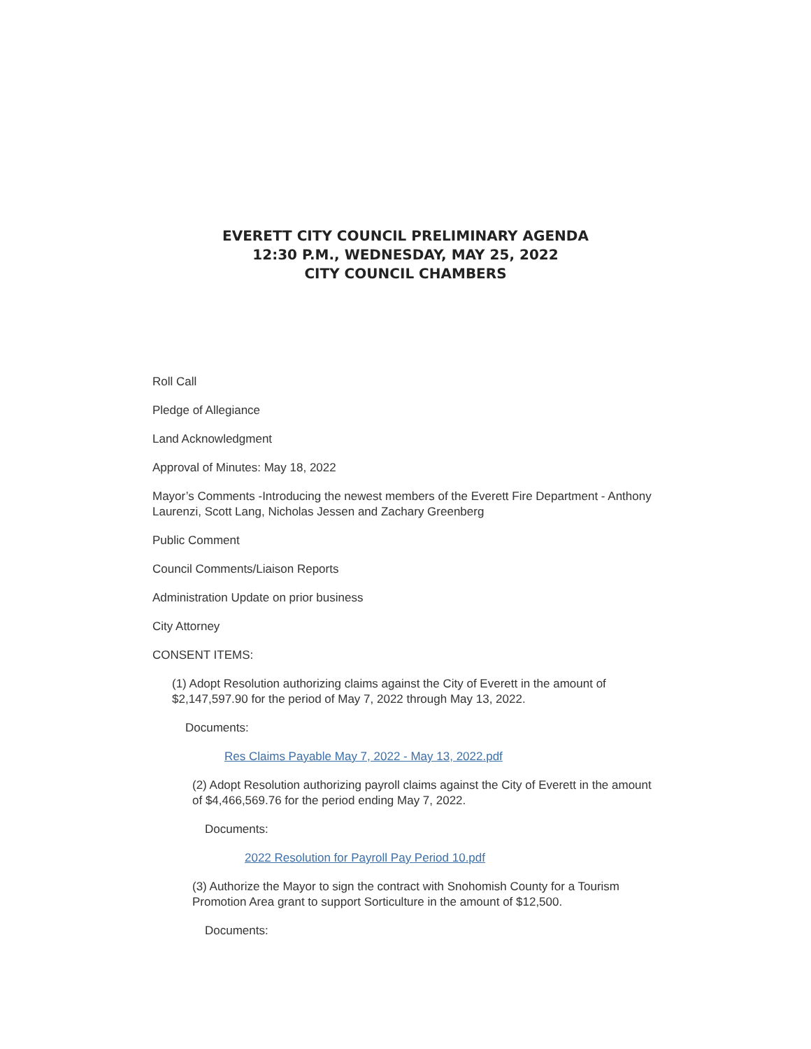EVERETT CITY COUNCIL PRELIMINARY AGENDA
12:30 P.M., WEDNESDAY, MAY 25, 2022
CITY COUNCIL CHAMBERS
Roll Call
Pledge of Allegiance
Land Acknowledgment
Approval of Minutes: May 18, 2022
Mayor’s Comments -Introducing the newest members of the Everett Fire Department - Anthony Laurenzi, Scott Lang, Nicholas Jessen and Zachary Greenberg
Public Comment
Council Comments/Liaison Reports
Administration Update on prior business
City Attorney
CONSENT ITEMS:
(1) Adopt Resolution authorizing claims against the City of Everett in the amount of $2,147,597.90 for the period of May 7, 2022 through May 13, 2022.
Documents:
Res Claims Payable May 7, 2022 - May 13, 2022.pdf
(2) Adopt Resolution authorizing payroll claims against the City of Everett in the amount of $4,466,569.76 for the period ending May 7, 2022.
Documents:
2022 Resolution for Payroll Pay Period 10.pdf
(3) Authorize the Mayor to sign the contract with Snohomish County for a Tourism Promotion Area grant to support Sorticulture in the amount of $12,500.
Documents: